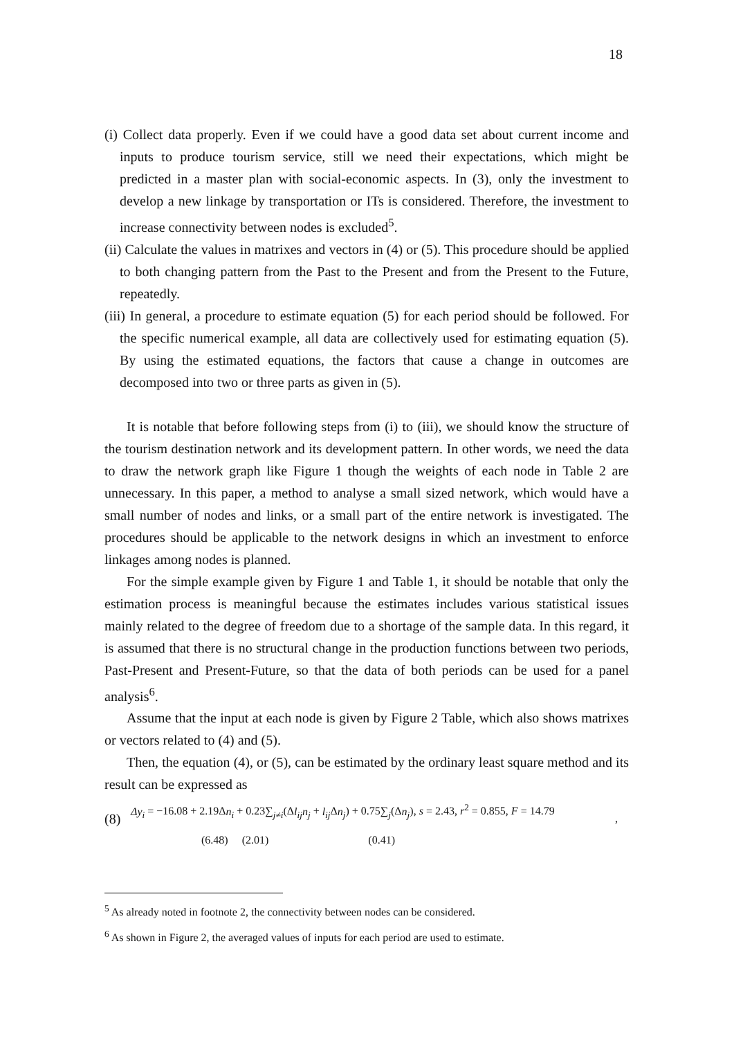18
(i) Collect data properly. Even if we could have a good data set about current income and inputs to produce tourism service, still we need their expectations, which might be predicted in a master plan with social-economic aspects. In (3), only the investment to develop a new linkage by transportation or ITs is considered. Therefore, the investment to increase connectivity between nodes is excluded<sup>5</sup>.
(ii) Calculate the values in matrixes and vectors in (4) or (5). This procedure should be applied to both changing pattern from the Past to the Present and from the Present to the Future, repeatedly.
(iii) In general, a procedure to estimate equation (5) for each period should be followed. For the specific numerical example, all data are collectively used for estimating equation (5). By using the estimated equations, the factors that cause a change in outcomes are decomposed into two or three parts as given in (5).
It is notable that before following steps from (i) to (iii), we should know the structure of the tourism destination network and its development pattern. In other words, we need the data to draw the network graph like Figure 1 though the weights of each node in Table 2 are unnecessary. In this paper, a method to analyse a small sized network, which would have a small number of nodes and links, or a small part of the entire network is investigated. The procedures should be applicable to the network designs in which an investment to enforce linkages among nodes is planned.
For the simple example given by Figure 1 and Table 1, it should be notable that only the estimation process is meaningful because the estimates includes various statistical issues mainly related to the degree of freedom due to a shortage of the sample data. In this regard, it is assumed that there is no structural change in the production functions between two periods, Past-Present and Present-Future, so that the data of both periods can be used for a panel analysis<sup>6</sup>.
Assume that the input at each node is given by Figure 2 Table, which also shows matrixes or vectors related to (4) and (5).
Then, the equation (4), or (5), can be estimated by the ordinary least square method and its result can be expressed as
(8)
Δy<sub>i</sub> = −16.08 + 2.19Δn<sub>i</sub> + 0.23∑<sub>j≠i</sub>(Δl<sub>ij</sub>n<sub>j</sub> + l<sub>ij</sub> Δn<sub>j</sub>) + 0.75∑<sub>j</sub>(Δn<sub>j</sub>), s = 2.43, r<sup>2</sup> = 0.855, F = 14.79
(6.48) (2.01) (0.41)
,
<sup>5</sup> As already noted in footnote 2, the connectivity between nodes can be considered.
<sup>6</sup> As shown in Figure 2, the averaged values of inputs for each period are used to estimate.